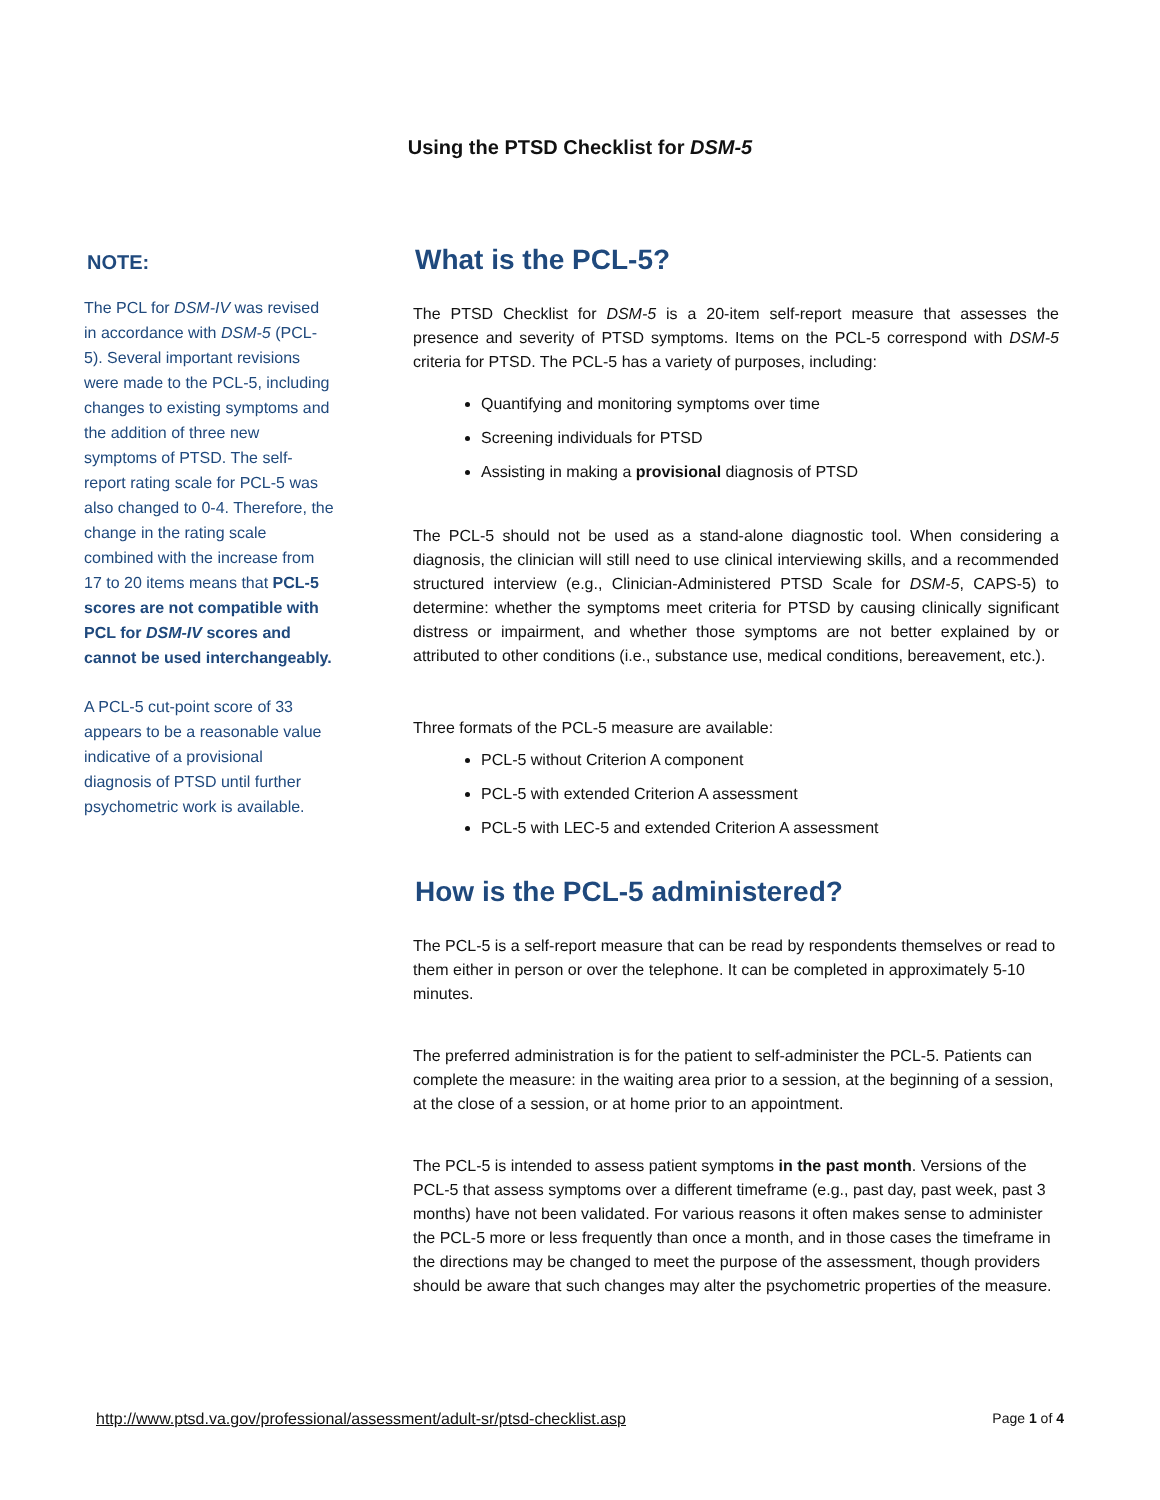Using the PTSD Checklist for DSM-5
NOTE:
The PCL for DSM-IV was revised in accordance with DSM-5 (PCL-5). Several important revisions were made to the PCL-5, including changes to existing symptoms and the addition of three new symptoms of PTSD. The self-report rating scale for PCL-5 was also changed to 0-4. Therefore, the change in the rating scale combined with the increase from 17 to 20 items means that PCL-5 scores are not compatible with PCL for DSM-IV scores and cannot be used interchangeably.
A PCL-5 cut-point score of 33 appears to be a reasonable value indicative of a provisional diagnosis of PTSD until further psychometric work is available.
What is the PCL-5?
The PTSD Checklist for DSM-5 is a 20-item self-report measure that assesses the presence and severity of PTSD symptoms. Items on the PCL-5 correspond with DSM-5 criteria for PTSD. The PCL-5 has a variety of purposes, including:
Quantifying and monitoring symptoms over time
Screening individuals for PTSD
Assisting in making a provisional diagnosis of PTSD
The PCL-5 should not be used as a stand-alone diagnostic tool. When considering a diagnosis, the clinician will still need to use clinical interviewing skills, and a recommended structured interview (e.g., Clinician-Administered PTSD Scale for DSM-5, CAPS-5) to determine: whether the symptoms meet criteria for PTSD by causing clinically significant distress or impairment, and whether those symptoms are not better explained by or attributed to other conditions (i.e., substance use, medical conditions, bereavement, etc.).
Three formats of the PCL-5 measure are available:
PCL-5 without Criterion A component
PCL-5 with extended Criterion A assessment
PCL-5 with LEC-5 and extended Criterion A assessment
How is the PCL-5 administered?
The PCL-5 is a self-report measure that can be read by respondents themselves or read to them either in person or over the telephone. It can be completed in approximately 5-10 minutes.
The preferred administration is for the patient to self-administer the PCL-5. Patients can complete the measure: in the waiting area prior to a session, at the beginning of a session, at the close of a session, or at home prior to an appointment.
The PCL-5 is intended to assess patient symptoms in the past month. Versions of the PCL-5 that assess symptoms over a different timeframe (e.g., past day, past week, past 3 months) have not been validated. For various reasons it often makes sense to administer the PCL-5 more or less frequently than once a month, and in those cases the timeframe in the directions may be changed to meet the purpose of the assessment, though providers should be aware that such changes may alter the psychometric properties of the measure.
http://www.ptsd.va.gov/professional/assessment/adult-sr/ptsd-checklist.asp Page 1 of 4